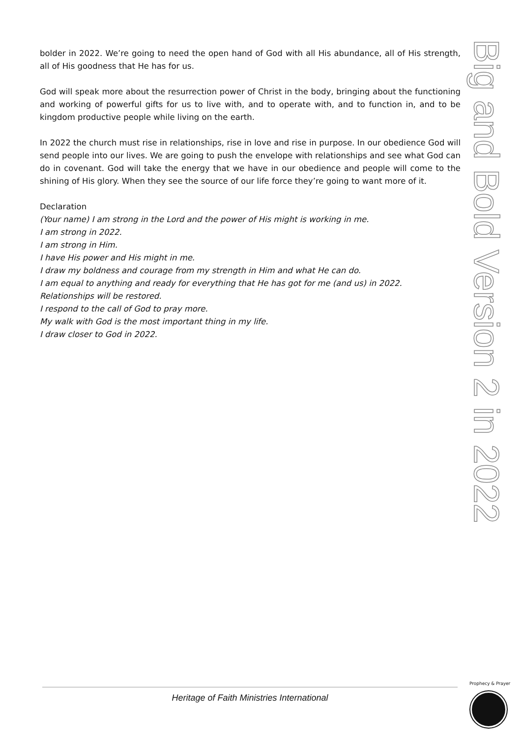bolder in 2022. We’re going to need the open hand of God with all His abundance, all of His strength, all of His goodness that He has for us.
God will speak more about the resurrection power of Christ in the body, bringing about the functioning and working of powerful gifts for us to live with, and to operate with, and to function in, and to be kingdom productive people while living on the earth.
In 2022 the church must rise in relationships, rise in love and rise in purpose. In our obedience God will send people into our lives. We are going to push the envelope with relationships and see what God can do in covenant. God will take the energy that we have in our obedience and people will come to the shining of His glory. When they see the source of our life force they’re going to want more of it.
Declaration
(Your name) I am strong in the Lord and the power of His might is working in me.
I am strong in 2022.
I am strong in Him.
I have His power and His might in me.
I draw my boldness and courage from my strength in Him and what He can do.
I am equal to anything and ready for everything that He has got for me (and us) in 2022.
Relationships will be restored.
I respond to the call of God to pray more.
My walk with God is the most important thing in my life.
I draw closer to God in 2022.
Big and Bold Version 2 in 2022
Heritage of Faith Ministries International
Prophecy & Prayer